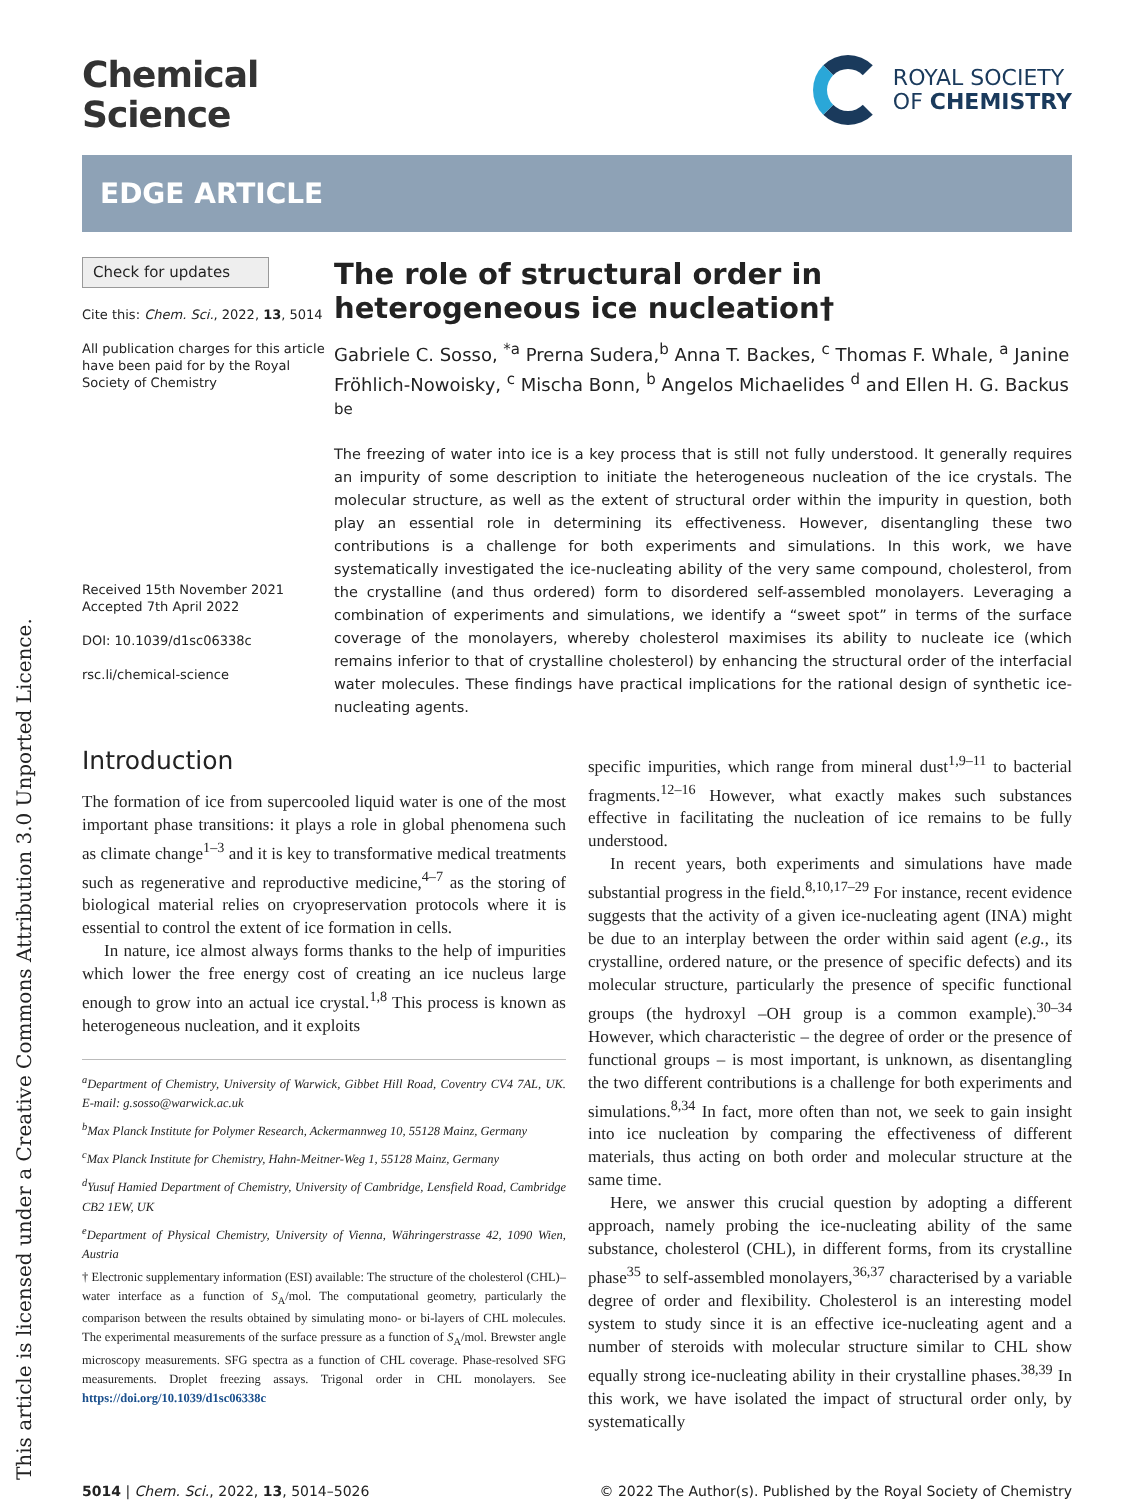This article is licensed under a Creative Commons Attribution 3.0 Unported Licence.
Chemical
Science
ROYAL SOCIETY
OF CHEMISTRY
EDGE ARTICLE
Check for updates
Cite this: Chem. Sci., 2022, 13, 5014
All publication charges for this article have been paid for by the Royal Society of Chemistry
Received 15th November 2021
Accepted 7th April 2022
DOI: 10.1039/d1sc06338c
rsc.li/chemical-science
The role of structural order in heterogeneous ice nucleation†
Gabriele C. Sosso, <sup>*a</sup> Prerna Sudera,<sup>b</sup> Anna T. Backes, <sup>c</sup> Thomas F. Whale, <sup>a</sup> Janine Fröhlich-Nowoisky, <sup>c</sup> Mischa Bonn, <sup>b</sup> Angelos Michaelides <sup>d</sup> and Ellen H. G. Backus <sup>be</sup>
The freezing of water into ice is a key process that is still not fully understood. It generally requires an impurity of some description to initiate the heterogeneous nucleation of the ice crystals. The molecular structure, as well as the extent of structural order within the impurity in question, both play an essential role in determining its effectiveness. However, disentangling these two contributions is a challenge for both experiments and simulations. In this work, we have systematically investigated the ice-nucleating ability of the very same compound, cholesterol, from the crystalline (and thus ordered) form to disordered self-assembled monolayers. Leveraging a combination of experiments and simulations, we identify a “sweet spot” in terms of the surface coverage of the monolayers, whereby cholesterol maximises its ability to nucleate ice (which remains inferior to that of crystalline cholesterol) by enhancing the structural order of the interfacial water molecules. These findings have practical implications for the rational design of synthetic ice-nucleating agents.
Introduction
The formation of ice from supercooled liquid water is one of the most important phase transitions: it plays a role in global phenomena such as climate change<sup>1–3</sup> and it is key to transformative medical treatments such as regenerative and reproductive medicine,<sup>4–7</sup> as the storing of biological material relies on cryopreservation protocols where it is essential to control the extent of ice formation in cells.
In nature, ice almost always forms thanks to the help of impurities which lower the free energy cost of creating an ice nucleus large enough to grow into an actual ice crystal.<sup>1,8</sup> This process is known as heterogeneous nucleation, and it exploits
<sup>a</sup> Department of Chemistry, University of Warwick, Gibbet Hill Road, Coventry CV4 7AL, UK. E-mail: g.sosso@warwick.ac.uk
<sup>b</sup> Max Planck Institute for Polymer Research, Ackermannweg 10, 55128 Mainz, Germany
<sup>c</sup> Max Planck Institute for Chemistry, Hahn-Meitner-Weg 1, 55128 Mainz, Germany
<sup>d</sup> Yusuf Hamied Department of Chemistry, University of Cambridge, Lensfield Road, Cambridge CB2 1EW, UK
<sup>e</sup> Department of Physical Chemistry, University of Vienna, Währingerstrasse 42, 1090 Wien, Austria
† Electronic supplementary information (ESI) available: The structure of the cholesterol (CHL)–water interface as a function of S<sub>A</sub>/mol. The computational geometry, particularly the comparison between the results obtained by simulating mono- or bi-layers of CHL molecules. The experimental measurements of the surface pressure as a function of S<sub>A</sub>/mol. Brewster angle microscopy measurements. SFG spectra as a function of CHL coverage. Phase-resolved SFG measurements. Droplet freezing assays. Trigonal order in CHL monolayers. See https://doi.org/10.1039/d1sc06338c
specific impurities, which range from mineral dust<sup>1,9–11</sup> to bacterial fragments.<sup>12–16</sup> However, what exactly makes such substances effective in facilitating the nucleation of ice remains to be fully understood.
In recent years, both experiments and simulations have made substantial progress in the field.<sup>8,10,17–29</sup> For instance, recent evidence suggests that the activity of a given ice-nucleating agent (INA) might be due to an interplay between the order within said agent (e.g., its crystalline, ordered nature, or the presence of specific defects) and its molecular structure, particularly the presence of specific functional groups (the hydroxyl –OH group is a common example).<sup>30–34</sup> However, which characteristic – the degree of order or the presence of functional groups – is most important, is unknown, as disentangling the two different contributions is a challenge for both experiments and simulations.<sup>8,34</sup> In fact, more often than not, we seek to gain insight into ice nucleation by comparing the effectiveness of different materials, thus acting on both order and molecular structure at the same time.
Here, we answer this crucial question by adopting a different approach, namely probing the ice-nucleating ability of the same substance, cholesterol (CHL), in different forms, from its crystalline phase<sup>35</sup> to self-assembled monolayers,<sup>36,37</sup> characterised by a variable degree of order and flexibility. Cholesterol is an interesting model system to study since it is an effective ice-nucleating agent and a number of steroids with molecular structure similar to CHL show equally strong ice-nucleating ability in their crystalline phases.<sup>38,39</sup> In this work, we have isolated the impact of structural order only, by systematically
5014 | Chem. Sci., 2022, 13, 5014–5026
© 2022 The Author(s). Published by the Royal Society of Chemistry